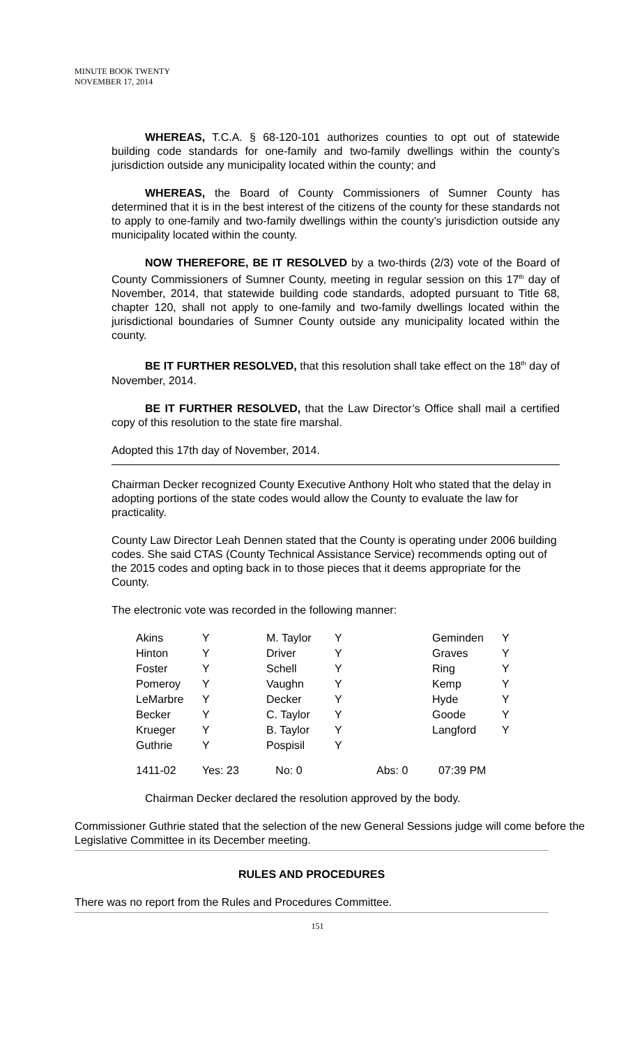MINUTE BOOK TWENTY
NOVEMBER 17, 2014
WHEREAS, T.C.A. § 68-120-101 authorizes counties to opt out of statewide building code standards for one-family and two-family dwellings within the county’s jurisdiction outside any municipality located within the county; and
WHEREAS, the Board of County Commissioners of Sumner County has determined that it is in the best interest of the citizens of the county for these standards not to apply to one-family and two-family dwellings within the county’s jurisdiction outside any municipality located within the county.
NOW THEREFORE, BE IT RESOLVED by a two-thirds (2/3) vote of the Board of County Commissioners of Sumner County, meeting in regular session on this 17<sup>th</sup> day of November, 2014, that statewide building code standards, adopted pursuant to Title 68, chapter 120, shall not apply to one-family and two-family dwellings located within the jurisdictional boundaries of Sumner County outside any municipality located within the county.
BE IT FURTHER RESOLVED, that this resolution shall take effect on the 18<sup>th</sup> day of November, 2014.
BE IT FURTHER RESOLVED, that the Law Director’s Office shall mail a certified copy of this resolution to the state fire marshal.
Adopted this 17th day of November, 2014.
Chairman Decker recognized County Executive Anthony Holt who stated that the delay in adopting portions of the state codes would allow the County to evaluate the law for practicality.
County Law Director Leah Dennen stated that the County is operating under 2006 building codes. She said CTAS (County Technical Assistance Service) recommends opting out of the 2015 codes and opting back in to those pieces that it deems appropriate for the County.
The electronic vote was recorded in the following manner:
| Akins | Y | M. Taylor | Y | Geminden | Y |
| Hinton | Y | Driver | Y | Graves | Y |
| Foster | Y | Schell | Y | Ring | Y |
| Pomeroy | Y | Vaughn | Y | Kemp | Y |
| LeMarbre | Y | Decker | Y | Hyde | Y |
| Becker | Y | C. Taylor | Y | Goode | Y |
| Krueger | Y | B. Taylor | Y | Langford | Y |
| Guthrie | Y | Pospisil | Y | | |
| 1411-02 | Yes: 23 | No: 0 | Abs: 0 | 07:39 PM | |
Chairman Decker declared the resolution approved by the body.
Commissioner Guthrie stated that the selection of the new General Sessions judge will come before the Legislative Committee in its December meeting.
RULES AND PROCEDURES
There was no report from the Rules and Procedures Committee.
151